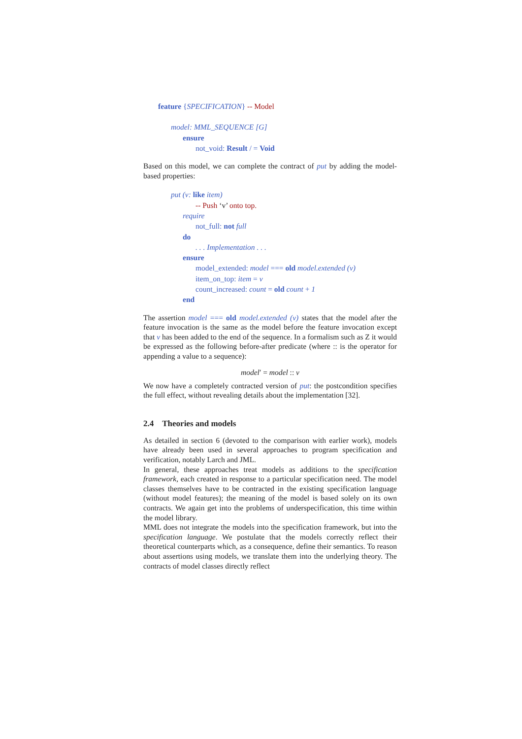feature {SPECIFICATION} -- Model
model: MML_SEQUENCE [G]
ensure
not_void: Result / = Void
Based on this model, we can complete the contract of put by adding the model-based properties:
put (v: like item)
-- Push ‘v’ onto top.
require
not_full: not full
do
. . . Implementation . . .
ensure
model_extended: model === old model.extended (v)
item_on_top: item = v
count_increased: count = old count + 1
end
The assertion model === old model.extended (v) states that the model after the feature invocation is the same as the model before the feature invocation except that v has been added to the end of the sequence. In a formalism such as Z it would be expressed as the following before-after predicate (where :: is the operator for appending a value to a sequence):
model′ = model :: v
We now have a completely contracted version of put: the postcondition specifies the full effect, without revealing details about the implementation [32].
2.4 Theories and models
As detailed in section 6 (devoted to the comparison with earlier work), models have already been used in several approaches to program specification and verification, notably Larch and JML.
In general, these approaches treat models as additions to the specification framework, each created in response to a particular specification need. The model classes themselves have to be contracted in the existing specification language (without model features); the meaning of the model is based solely on its own contracts. We again get into the problems of underspecification, this time within the model library.
MML does not integrate the models into the specification framework, but into the specification language. We postulate that the models correctly reflect their theoretical counterparts which, as a consequence, define their semantics. To reason about assertions using models, we translate them into the underlying theory. The contracts of model classes directly reflect